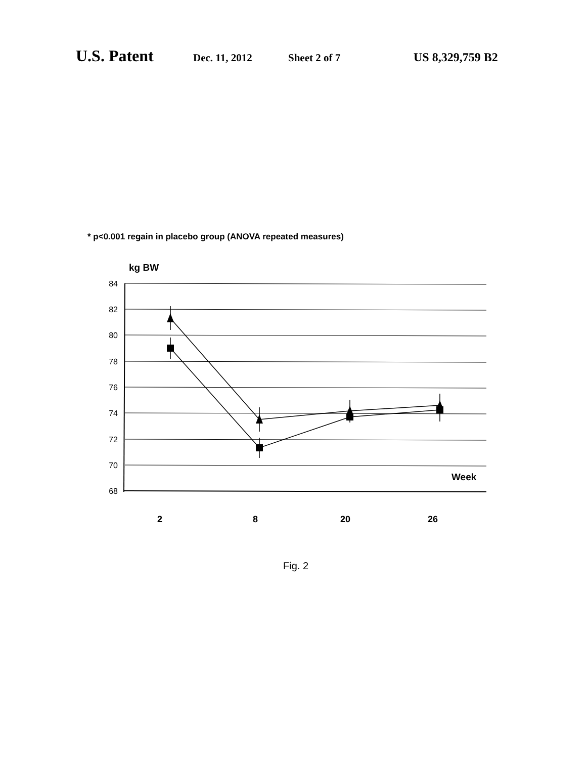U.S. Patent Dec. 11, 2012 Sheet 2 of 7 US 8,329,759 B2
* p<0.001 regain in placebo group (ANOVA repeated measures)
kg BW
84
82
80
78
76
74
72
70
68
Week
2
8
20
26
Fig. 2